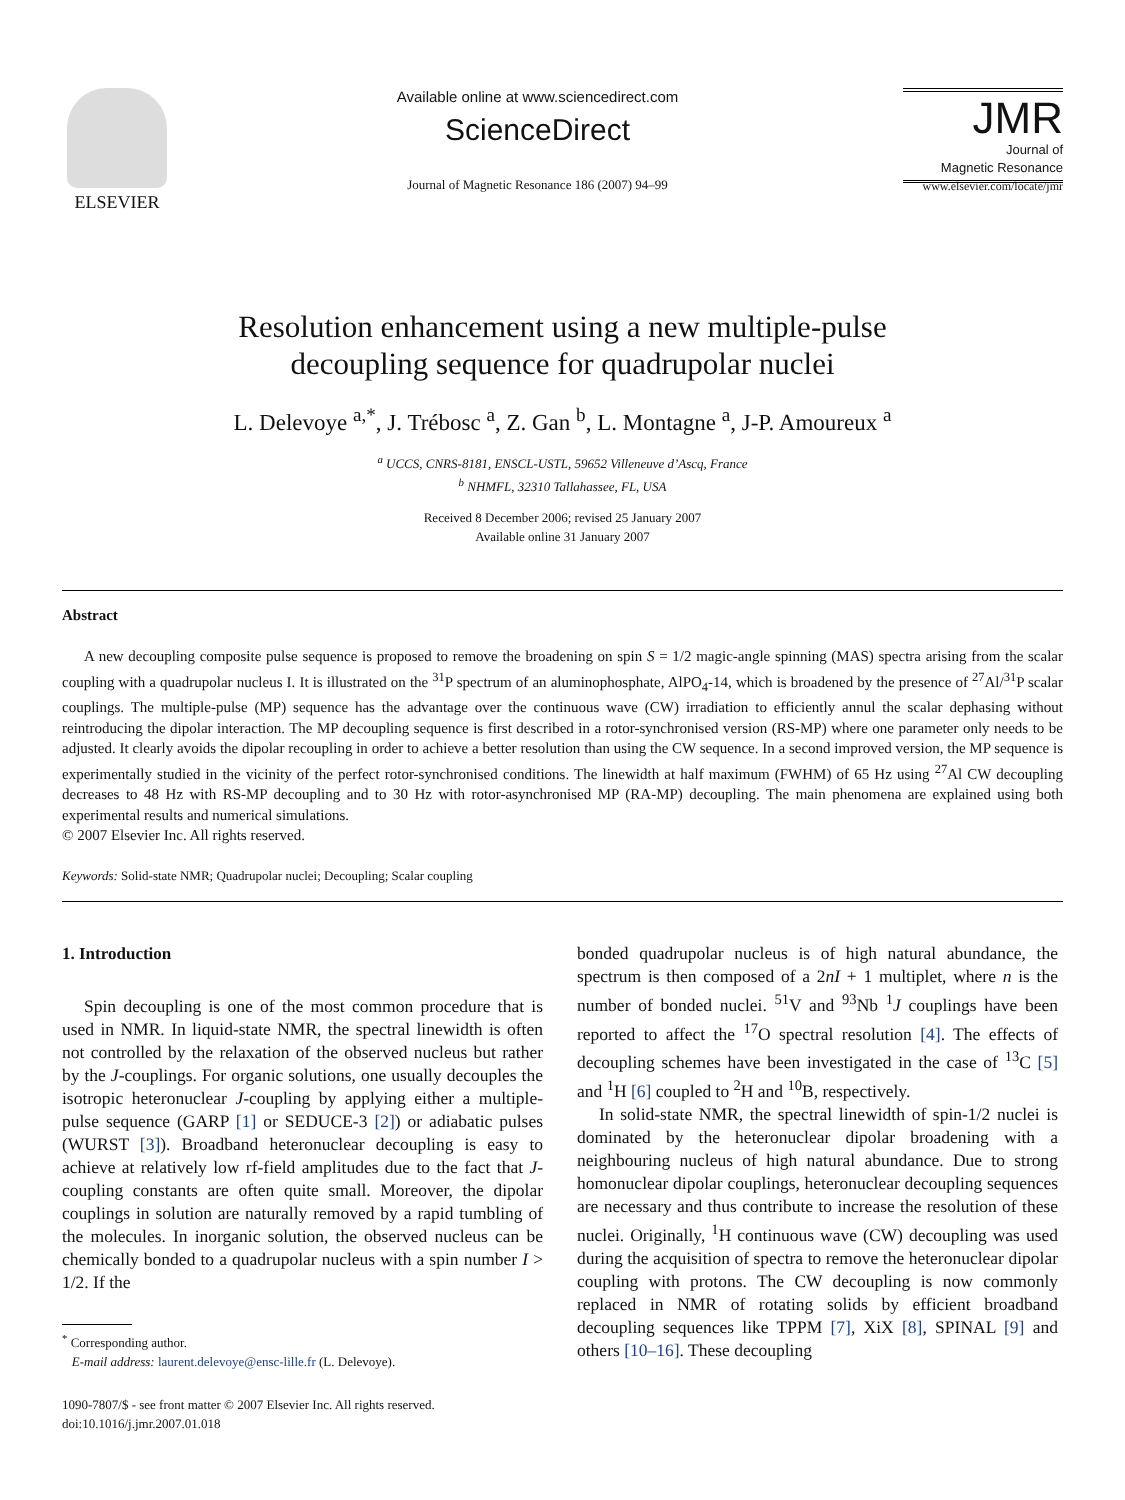ELSEVIER
Available online at www.sciencedirect.com
ScienceDirect
Journal of Magnetic Resonance 186 (2007) 94–99
JMR
Journal of
Magnetic Resonance
www.elsevier.com/locate/jmr
Resolution enhancement using a new multiple-pulse
decoupling sequence for quadrupolar nuclei
L. Delevoye <sup>a,*</sup>, J. Trébosc <sup>a</sup>, Z. Gan <sup>b</sup>, L. Montagne <sup>a</sup>, J-P. Amoureux <sup>a</sup>
<sup>a</sup> UCCS, CNRS-8181, ENSCL-USTL, 59652 Villeneuve d’Ascq, France
<sup>b</sup> NHMFL, 32310 Tallahassee, FL, USA
Received 8 December 2006; revised 25 January 2007
Available online 31 January 2007
Abstract
A new decoupling composite pulse sequence is proposed to remove the broadening on spin S = 1/2 magic-angle spinning (MAS) spectra arising from the scalar coupling with a quadrupolar nucleus I. It is illustrated on the <sup>31</sup>P spectrum of an aluminophosphate, AlPO<sub>4</sub>-14, which is broadened by the presence of <sup>27</sup>Al/<sup>31</sup>P scalar couplings. The multiple-pulse (MP) sequence has the advantage over the continuous wave (CW) irradiation to efficiently annul the scalar dephasing without reintroducing the dipolar interaction. The MP decoupling sequence is first described in a rotor-synchronised version (RS-MP) where one parameter only needs to be adjusted. It clearly avoids the dipolar recoupling in order to achieve a better resolution than using the CW sequence. In a second improved version, the MP sequence is experimentally studied in the vicinity of the perfect rotor-synchronised conditions. The linewidth at half maximum (FWHM) of 65 Hz using <sup>27</sup>Al CW decoupling decreases to 48 Hz with RS-MP decoupling and to 30 Hz with rotor-asynchronised MP (RA-MP) decoupling. The main phenomena are explained using both experimental results and numerical simulations.
© 2007 Elsevier Inc. All rights reserved.
Keywords: Solid-state NMR; Quadrupolar nuclei; Decoupling; Scalar coupling
1. Introduction
Spin decoupling is one of the most common procedure that is used in NMR. In liquid-state NMR, the spectral linewidth is often not controlled by the relaxation of the observed nucleus but rather by the J-couplings. For organic solutions, one usually decouples the isotropic heteronuclear J-coupling by applying either a multiple-pulse sequence (GARP [1] or SEDUCE-3 [2]) or adiabatic pulses (WURST [3]). Broadband heteronuclear decoupling is easy to achieve at relatively low rf-field amplitudes due to the fact that J-coupling constants are often quite small. Moreover, the dipolar couplings in solution are naturally removed by a rapid tumbling of the molecules. In inorganic solution, the observed nucleus can be chemically bonded to a quadrupolar nucleus with a spin number I > 1/2. If the
<sup>*</sup> Corresponding author.
E-mail address: laurent.delevoye@ensc-lille.fr (L. Delevoye).
1090-7807/$ - see front matter © 2007 Elsevier Inc. All rights reserved.
doi:10.1016/j.jmr.2007.01.018
bonded quadrupolar nucleus is of high natural abundance, the spectrum is then composed of a 2nI + 1 multiplet, where n is the number of bonded nuclei. <sup>51</sup>V and <sup>93</sup>Nb <sup>1</sup>J couplings have been reported to affect the <sup>17</sup>O spectral resolution [4]. The effects of decoupling schemes have been investigated in the case of <sup>13</sup>C [5] and <sup>1</sup>H [6] coupled to <sup>2</sup>H and <sup>10</sup>B, respectively.
In solid-state NMR, the spectral linewidth of spin-1/2 nuclei is dominated by the heteronuclear dipolar broadening with a neighbouring nucleus of high natural abundance. Due to strong homonuclear dipolar couplings, heteronuclear decoupling sequences are necessary and thus contribute to increase the resolution of these nuclei. Originally, <sup>1</sup>H continuous wave (CW) decoupling was used during the acquisition of spectra to remove the heteronuclear dipolar coupling with protons. The CW decoupling is now commonly replaced in NMR of rotating solids by efficient broadband decoupling sequences like TPPM [7], XiX [8], SPINAL [9] and others [10–16]. These decoupling